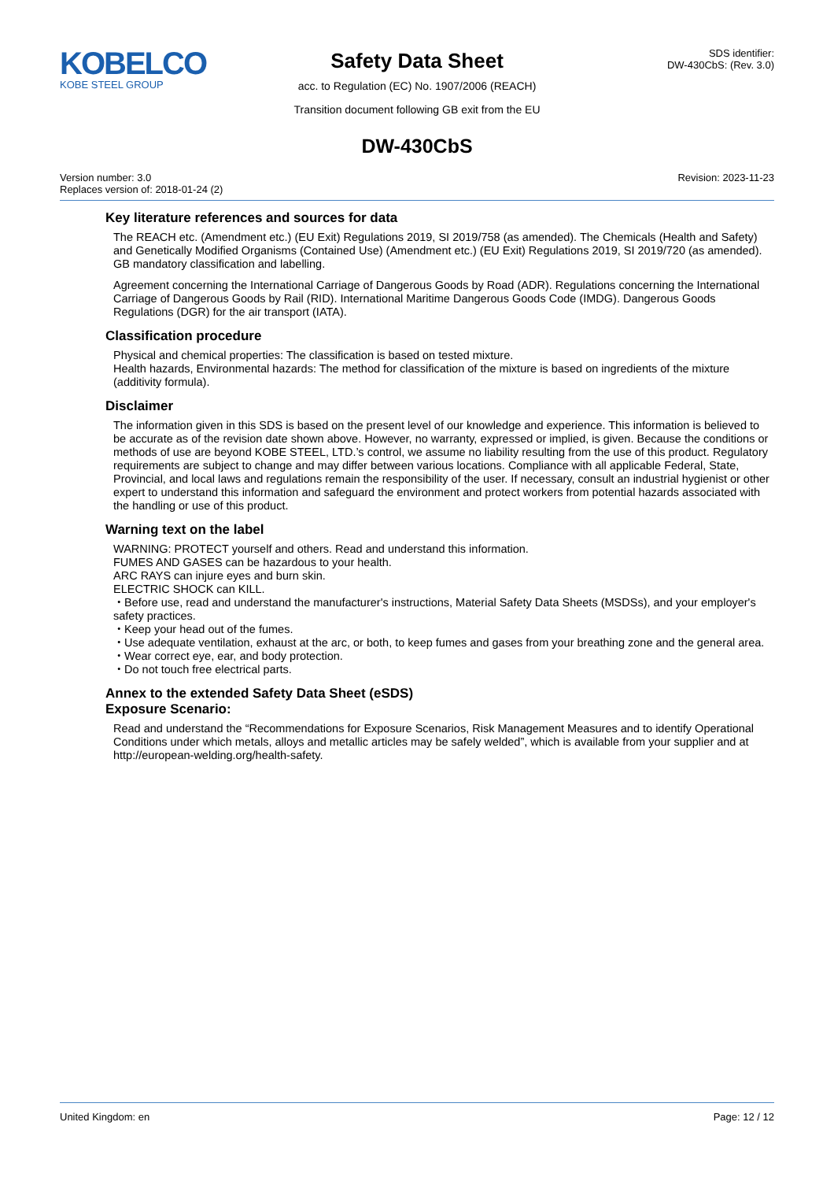KOBELCO
KOBE STEEL GROUP
Safety Data Sheet
acc. to Regulation (EC) No. 1907/2006 (REACH)
Transition document following GB exit from the EU
SDS identifier:
DW-430CbS: (Rev. 3.0)
DW-430CbS
Version number: 3.0
Replaces version of: 2018-01-24 (2)
Revision: 2023-11-23
Key literature references and sources for data
The REACH etc. (Amendment etc.) (EU Exit) Regulations 2019, SI 2019/758 (as amended). The Chemicals (Health and Safety) and Genetically Modified Organisms (Contained Use) (Amendment etc.) (EU Exit) Regulations 2019, SI 2019/720 (as amended). GB mandatory classification and labelling.
Agreement concerning the International Carriage of Dangerous Goods by Road (ADR). Regulations concerning the International Carriage of Dangerous Goods by Rail (RID). International Maritime Dangerous Goods Code (IMDG). Dangerous Goods Regulations (DGR) for the air transport (IATA).
Classification procedure
Physical and chemical properties: The classification is based on tested mixture.
Health hazards, Environmental hazards: The method for classification of the mixture is based on ingredients of the mixture (additivity formula).
Disclaimer
The information given in this SDS is based on the present level of our knowledge and experience. This information is believed to be accurate as of the revision date shown above. However, no warranty, expressed or implied, is given. Because the conditions or methods of use are beyond KOBE STEEL, LTD.’s control, we assume no liability resulting from the use of this product. Regulatory requirements are subject to change and may differ between various locations. Compliance with all applicable Federal, State, Provincial, and local laws and regulations remain the responsibility of the user. If necessary, consult an industrial hygienist or other expert to understand this information and safeguard the environment and protect workers from potential hazards associated with the handling or use of this product.
Warning text on the label
WARNING: PROTECT yourself and others. Read and understand this information.
FUMES AND GASES can be hazardous to your health.
ARC RAYS can injure eyes and burn skin.
ELECTRIC SHOCK can KILL.
・Before use, read and understand the manufacturer's instructions, Material Safety Data Sheets (MSDSs), and your employer's safety practices.
・Keep your head out of the fumes.
・Use adequate ventilation, exhaust at the arc, or both, to keep fumes and gases from your breathing zone and the general area.
・Wear correct eye, ear, and body protection.
・Do not touch free electrical parts.
Annex to the extended Safety Data Sheet (eSDS)
Exposure Scenario:
Read and understand the “Recommendations for Exposure Scenarios, Risk Management Measures and to identify Operational Conditions under which metals, alloys and metallic articles may be safely welded”, which is available from your supplier and at http://european-welding.org/health-safety.
United Kingdom: en Page: 12 / 12